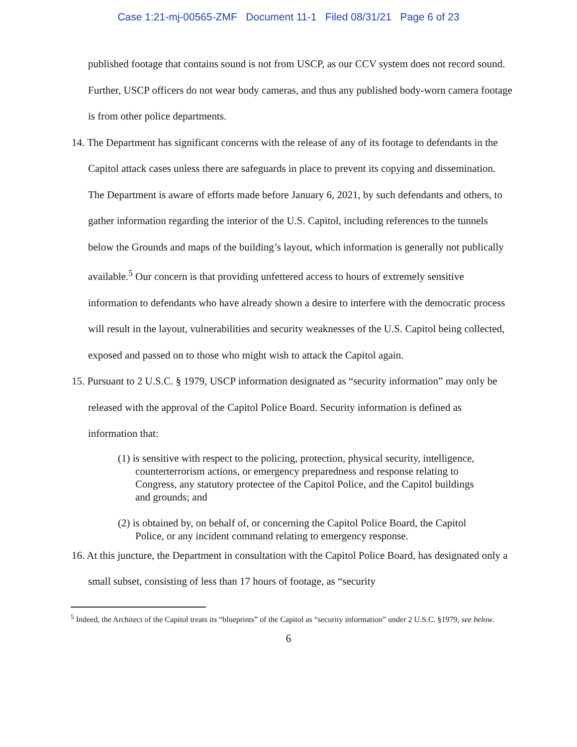Case 1:21-mj-00565-ZMF Document 11-1 Filed 08/31/21 Page 6 of 23
published footage that contains sound is not from USCP, as our CCV system does not record sound. Further, USCP officers do not wear body cameras, and thus any published body-worn camera footage is from other police departments.
14. The Department has significant concerns with the release of any of its footage to defendants in the Capitol attack cases unless there are safeguards in place to prevent its copying and dissemination. The Department is aware of efforts made before January 6, 2021, by such defendants and others, to gather information regarding the interior of the U.S. Capitol, including references to the tunnels below the Grounds and maps of the building’s layout, which information is generally not publically available.<sup>5</sup> Our concern is that providing unfettered access to hours of extremely sensitive information to defendants who have already shown a desire to interfere with the democratic process will result in the layout, vulnerabilities and security weaknesses of the U.S. Capitol being collected, exposed and passed on to those who might wish to attack the Capitol again.
15. Pursuant to 2 U.S.C. § 1979, USCP information designated as “security information” may only be released with the approval of the Capitol Police Board. Security information is defined as information that:
(1) is sensitive with respect to the policing, protection, physical security, intelligence, counterterrorism actions, or emergency preparedness and response relating to Congress, any statutory protectee of the Capitol Police, and the Capitol buildings and grounds; and
(2) is obtained by, on behalf of, or concerning the Capitol Police Board, the Capitol Police, or any incident command relating to emergency response.
16. At this juncture, the Department in consultation with the Capitol Police Board, has designated only a small subset, consisting of less than 17 hours of footage, as “security
<sup>5</sup> Indeed, the Architect of the Capitol treats its “blueprints” of the Capitol as “security information” under 2 U.S.C. §1979, see below.
6